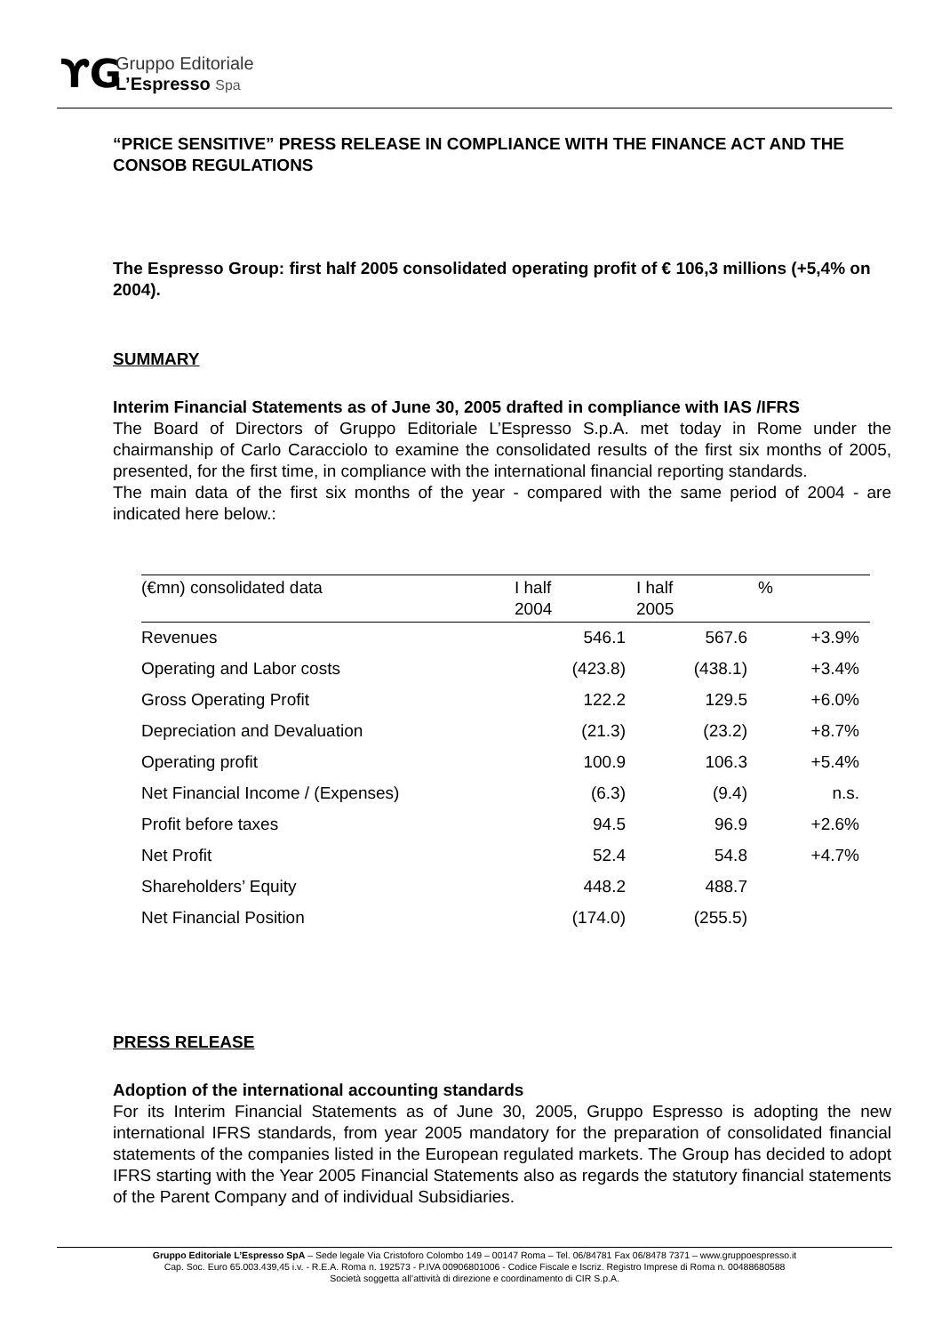ϒG
Gruppo Editoriale
L’Espresso Spa
“PRICE SENSITIVE” PRESS RELEASE IN COMPLIANCE WITH THE FINANCE ACT AND THE CONSOB REGULATIONS
The Espresso Group: first half 2005 consolidated operating profit of € 106,3 millions (+5,4% on 2004).
SUMMARY
Interim Financial Statements as of June 30, 2005 drafted in compliance with IAS /IFRS
The Board of Directors of Gruppo Editoriale L’Espresso S.p.A. met today in Rome under the chairmanship of Carlo Caracciolo to examine the consolidated results of the first six months of 2005, presented, for the first time, in compliance with the international financial reporting standards.
The main data of the first six months of the year - compared with the same period of 2004 - are indicated here below.:
| (€mn) consolidated data | I half 2004 | I half 2005 | % |
| --- | --- | --- | --- |
| Revenues | 546.1 | 567.6 | +3.9% |
| Operating and Labor costs | (423.8) | (438.1) | +3.4% |
| Gross Operating Profit | 122.2 | 129.5 | +6.0% |
| Depreciation and Devaluation | (21.3) | (23.2) | +8.7% |
| Operating profit | 100.9 | 106.3 | +5.4% |
| Net Financial Income / (Expenses) | (6.3) | (9.4) | n.s. |
| Profit before taxes | 94.5 | 96.9 | +2.6% |
| Net Profit | 52.4 | 54.8 | +4.7% |
| Shareholders’ Equity | 448.2 | 488.7 | |
| Net Financial Position | (174.0) | (255.5) | |
PRESS RELEASE
Adoption of the international accounting standards
For its Interim Financial Statements as of June 30, 2005, Gruppo Espresso is adopting the new international IFRS standards, from year 2005 mandatory for the preparation of consolidated financial statements of the companies listed in the European regulated markets. The Group has decided to adopt IFRS starting with the Year 2005 Financial Statements also as regards the statutory financial statements of the Parent Company and of individual Subsidiaries.
Gruppo Editoriale L’Espresso SpA – Sede legale Via Cristoforo Colombo 149 – 00147 Roma – Tel. 06/84781 Fax 06/8478 7371 – www.gruppoespresso.it
Cap. Soc. Euro 65.003.439,45 i.v. - R.E.A. Roma n. 192573 - P.IVA 00906801006 - Codice Fiscale e Iscriz. Registro Imprese di Roma n. 00488680588
Società soggetta all’attività di direzione e coordinamento di CIR S.p.A.